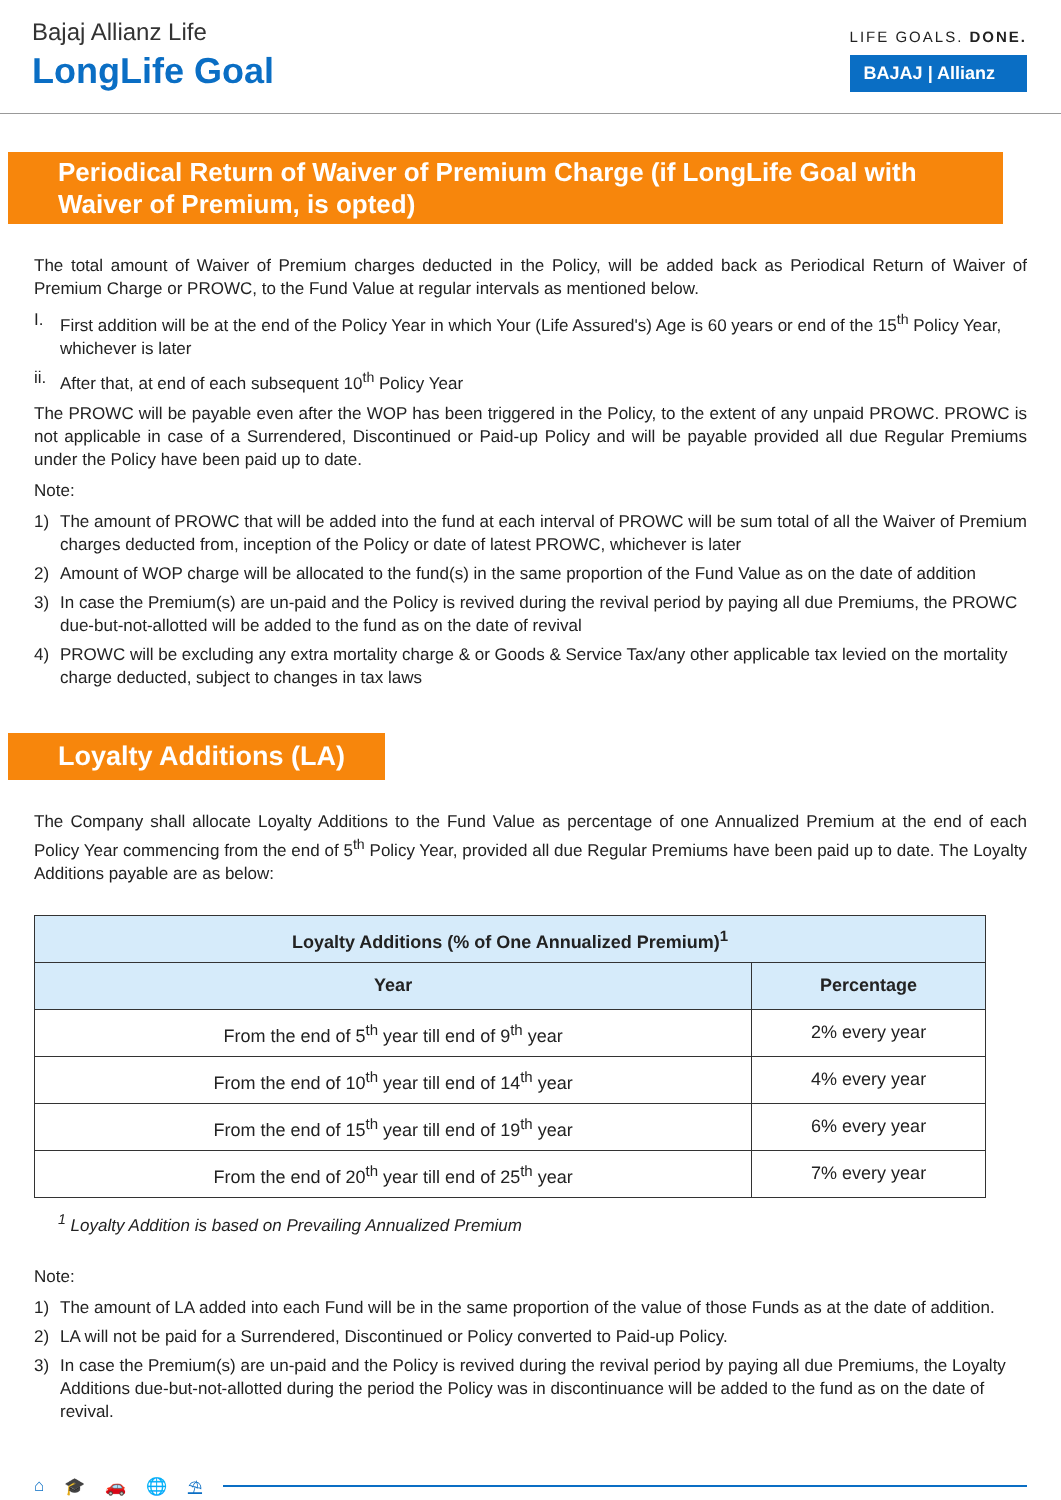Bajaj Allianz Life
LongLife Goal
LIFE GOALS. DONE.
BAJAJ | Allianz
Periodical Return of Waiver of Premium Charge (if LongLife Goal with Waiver of Premium, is opted)
The total amount of Waiver of Premium charges deducted in the Policy, will be added back as Periodical Return of Waiver of Premium Charge or PROWC, to the Fund Value at regular intervals as mentioned below.
I. First addition will be at the end of the Policy Year in which Your (Life Assured's) Age is 60 years or end of the 15<sup>th</sup> Policy Year, whichever is later
ii. After that, at end of each subsequent 10<sup>th</sup> Policy Year
The PROWC will be payable even after the WOP has been triggered in the Policy, to the extent of any unpaid PROWC. PROWC is not applicable in case of a Surrendered, Discontinued or Paid-up Policy and will be payable provided all due Regular Premiums under the Policy have been paid up to date.
Note:
1) The amount of PROWC that will be added into the fund at each interval of PROWC will be sum total of all the Waiver of Premium charges deducted from, inception of the Policy or date of latest PROWC, whichever is later
2) Amount of WOP charge will be allocated to the fund(s) in the same proportion of the Fund Value as on the date of addition
3) In case the Premium(s) are un-paid and the Policy is revived during the revival period by paying all due Premiums, the PROWC due-but-not-allotted will be added to the fund as on the date of revival
4) PROWC will be excluding any extra mortality charge & or Goods & Service Tax/any other applicable tax levied on the mortality charge deducted, subject to changes in tax laws
Loyalty Additions (LA)
The Company shall allocate Loyalty Additions to the Fund Value as percentage of one Annualized Premium at the end of each Policy Year commencing from the end of 5<sup>th</sup> Policy Year, provided all due Regular Premiums have been paid up to date. The Loyalty Additions payable are as below:
| Loyalty Additions (% of One Annualized Premium)<sup>1</sup> | |
| --- | --- |
| Year | Percentage |
| From the end of 5<sup>th</sup> year till end of 9<sup>th</sup> year | 2% every year |
| From the end of 10<sup>th</sup> year till end of 14<sup>th</sup> year | 4% every year |
| From the end of 15<sup>th</sup> year till end of 19<sup>th</sup> year | 6% every year |
| From the end of 20<sup>th</sup> year till end of 25<sup>th</sup> year | 7% every year |
<sup>1</sup> Loyalty Addition is based on Prevailing Annualized Premium
Note:
1) The amount of LA added into each Fund will be in the same proportion of the value of those Funds as at the date of addition.
2) LA will not be paid for a Surrendered, Discontinued or Policy converted to Paid-up Policy.
3) In case the Premium(s) are un-paid and the Policy is revived during the revival period by paying all due Premiums, the Loyalty Additions due-but-not-allotted during the period the Policy was in discontinuance will be added to the fund as on the date of revival.
⌂ 🎓 🚗 🌐 ⛱